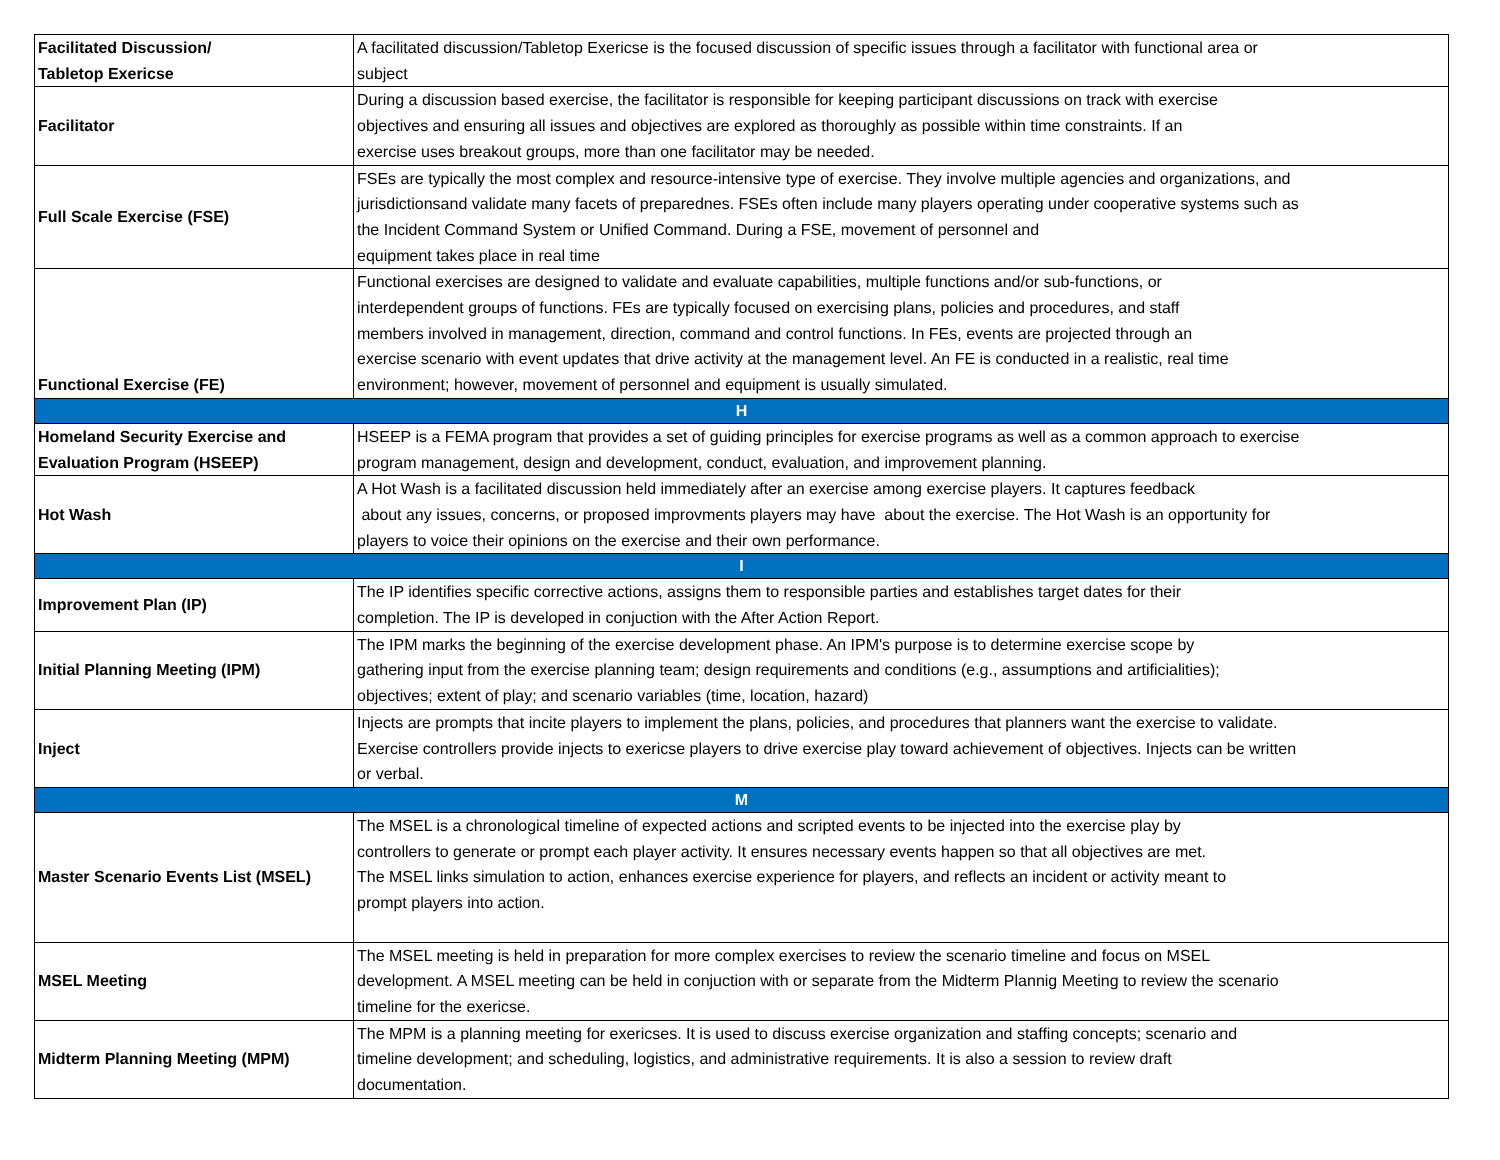| Facilitated Discussion/ Tabletop Exericse | A facilitated discussion/Tabletop Exericse is the focused discussion of specific issues through a facilitator with functional area or subject |
| Facilitator | During a discussion based exercise, the facilitator is responsible for keeping participant discussions on track with exercise objectives and ensuring all issues and objectives are explored as thoroughly as possible within time constraints. If an exercise uses breakout groups, more than one facilitator may be needed. |
| Full Scale Exercise (FSE) | FSEs are typically the most complex and resource-intensive type of exercise. They involve multiple agencies and organizations, and jurisdictionsand validate many facets of preparednes. FSEs often include many players operating under cooperative systems such as the Incident Command System or Unified Command. During a FSE, movement of personnel and equipment takes place in real time |
| Functional Exercise (FE) | Functional exercises are designed to validate and evaluate capabilities, multiple functions and/or sub-functions, or interdependent groups of functions. FEs are typically focused on exercising plans, policies and procedures, and staff members involved in management, direction, command and control functions. In FEs, events are projected through an exercise scenario with event updates that drive activity at the management level. An FE is conducted in a realistic, real time environment; however, movement of personnel and equipment is usually simulated. |
| H | |
| Homeland Security Exercise and Evaluation Program (HSEEP) | HSEEP is a FEMA program that provides a set of guiding principles for exercise programs as well as a common approach to exercise program management, design and development, conduct, evaluation, and improvement planning. |
| Hot Wash | A Hot Wash is a facilitated discussion held immediately after an exercise among exercise players. It captures feedback about any issues, concerns, or proposed improvments players may have about the exercise. The Hot Wash is an opportunity for players to voice their opinions on the exercise and their own performance. |
| I | |
| Improvement Plan (IP) | The IP identifies specific corrective actions, assigns them to responsible parties and establishes target dates for their completion. The IP is developed in conjuction with the After Action Report. |
| Initial Planning Meeting (IPM) | The IPM marks the beginning of the exercise development phase. An IPM's purpose is to determine exercise scope by gathering input from the exercise planning team; design requirements and conditions (e.g., assumptions and artificialities); objectives; extent of play; and scenario variables (time, location, hazard) |
| Inject | Injects are prompts that incite players to implement the plans, policies, and procedures that planners want the exercise to validate. Exercise controllers provide injects to exericse players to drive exercise play toward achievement of objectives. Injects can be written or verbal. |
| M | |
| Master Scenario Events List (MSEL) | The MSEL is a chronological timeline of expected actions and scripted events to be injected into the exercise play by controllers to generate or prompt each player activity. It ensures necessary events happen so that all objectives are met. The MSEL links simulation to action, enhances exercise experience for players, and reflects an incident or activity meant to prompt players into action. |
| MSEL Meeting | The MSEL meeting is held in preparation for more complex exercises to review the scenario timeline and focus on MSEL development. A MSEL meeting can be held in conjuction with or separate from the Midterm Plannig Meeting to review the scenario timeline for the exericse. |
| Midterm Planning Meeting (MPM) | The MPM is a planning meeting for exericses. It is used to discuss exercise organization and staffing concepts; scenario and timeline development; and scheduling, logistics, and administrative requirements. It is also a session to review draft documentation. |